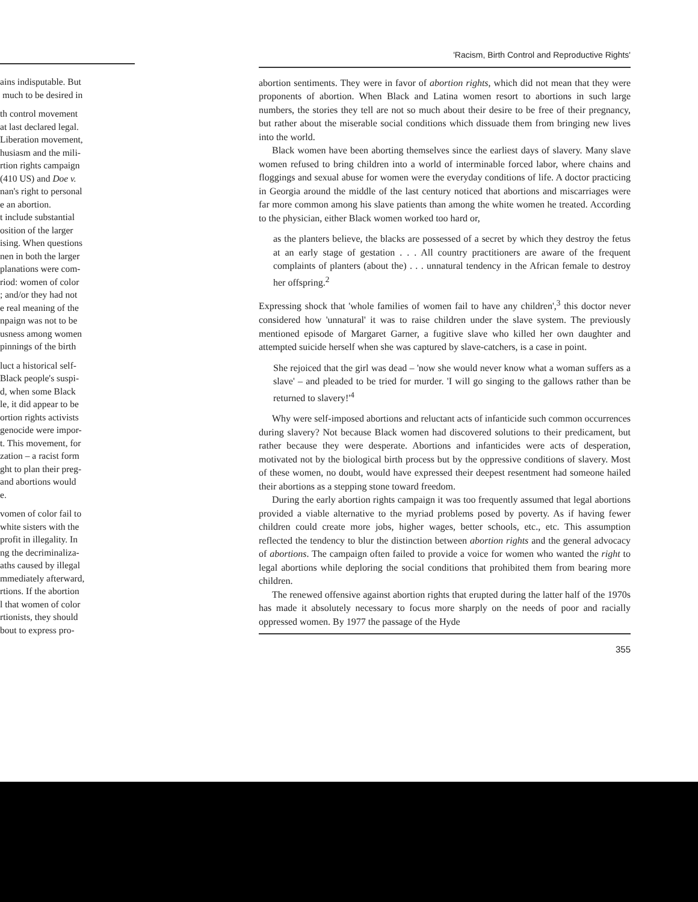ains indisputable. But
much to be desired in
th control movement
at last declared legal.
Liberation movement,
husiasm and the mili-
rtion rights campaign
(410 US) and Doe v.
nan's right to personal
e an abortion.
t include substantial
osition of the larger
ising. When questions
nen in both the larger
planations were com-
riod: women of color
; and/or they had not
e real meaning of the
npaign was not to be
usness among women
pinnings of the birth
luct a historical self-
Black people's suspi-
d, when some Black
le, it did appear to be
ortion rights activists
genocide were impor-
t. This movement, for
zation – a racist form
ght to plan their preg-
and abortions would
e.
vomen of color fail to
white sisters with the
profit in illegality. In
ng the decriminaliza-
aths caused by illegal
mmediately afterward,
rtions. If the abortion
l that women of color
rtionists, they should
bout to express pro-
'Racism, Birth Control and Reproductive Rights'
abortion sentiments. They were in favor of abortion rights, which did not mean that they were proponents of abortion. When Black and Latina women resort to abortions in such large numbers, the stories they tell are not so much about their desire to be free of their pregnancy, but rather about the miserable social conditions which dissuade them from bringing new lives into the world.
Black women have been aborting themselves since the earliest days of slavery. Many slave women refused to bring children into a world of interminable forced labor, where chains and floggings and sexual abuse for women were the everyday conditions of life. A doctor practicing in Georgia around the middle of the last century noticed that abortions and miscarriages were far more common among his slave patients than among the white women he treated. According to the physician, either Black women worked too hard or,
as the planters believe, the blacks are possessed of a secret by which they destroy the fetus at an early stage of gestation . . . All country practitioners are aware of the frequent complaints of planters (about the) . . . unnatural tendency in the African female to destroy her offspring.<sup>2</sup>
Expressing shock that 'whole families of women fail to have any children',<sup>3</sup> this doctor never considered how 'unnatural' it was to raise children under the slave system. The previously mentioned episode of Margaret Garner, a fugitive slave who killed her own daughter and attempted suicide herself when she was captured by slave-catchers, is a case in point.
She rejoiced that the girl was dead – 'now she would never know what a woman suffers as a slave' – and pleaded to be tried for murder. 'I will go singing to the gallows rather than be returned to slavery!'<sup>4</sup>
Why were self-imposed abortions and reluctant acts of infanticide such common occurrences during slavery? Not because Black women had discovered solutions to their predicament, but rather because they were desperate. Abortions and infanticides were acts of desperation, motivated not by the biological birth process but by the oppressive conditions of slavery. Most of these women, no doubt, would have expressed their deepest resentment had someone hailed their abortions as a stepping stone toward freedom.
During the early abortion rights campaign it was too frequently assumed that legal abortions provided a viable alternative to the myriad problems posed by poverty. As if having fewer children could create more jobs, higher wages, better schools, etc., etc. This assumption reflected the tendency to blur the distinction between abortion rights and the general advocacy of abortions. The campaign often failed to provide a voice for women who wanted the right to legal abortions while deploring the social conditions that prohibited them from bearing more children.
The renewed offensive against abortion rights that erupted during the latter half of the 1970s has made it absolutely necessary to focus more sharply on the needs of poor and racially oppressed women. By 1977 the passage of the Hyde
355